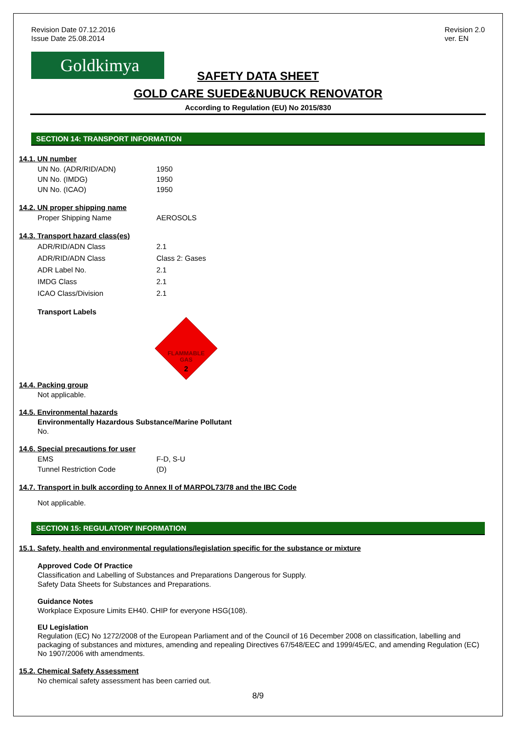Revision Date 07.12.2016
Issue Date 25.08.2014
Revision 2.0
ver. EN
Goldkimya
SAFETY DATA SHEET
GOLD CARE SUEDE&NUBUCK RENOVATOR
According to Regulation (EU) No 2015/830
SECTION 14: TRANSPORT INFORMATION
14.1. UN number
| UN No. (ADR/RID/ADN) | 1950 |
| UN No. (IMDG) | 1950 |
| UN No. (ICAO) | 1950 |
14.2. UN proper shipping name
| Proper Shipping Name | AEROSOLS |
14.3. Transport hazard class(es)
| ADR/RID/ADN Class | 2.1 |
| ADR/RID/ADN Class | Class 2: Gases |
| ADR Label No. | 2.1 |
| IMDG Class | 2.1 |
| ICAO Class/Division | 2.1 |
Transport Labels
FLAMMABLE
GAS
2
14.4. Packing group
Not applicable.
14.5. Environmental hazards
Environmentally Hazardous Substance/Marine Pollutant
No.
14.6. Special precautions for user
| EMS | F-D, S-U |
| Tunnel Restriction Code | (D) |
14.7. Transport in bulk according to Annex II of MARPOL73/78 and the IBC Code
Not applicable.
SECTION 15: REGULATORY INFORMATION
15.1. Safety, health and environmental regulations/legislation specific for the substance or mixture
Approved Code Of Practice
Classification and Labelling of Substances and Preparations Dangerous for Supply.
Safety Data Sheets for Substances and Preparations.
Guidance Notes
Workplace Exposure Limits EH40. CHIP for everyone HSG(108).
EU Legislation
Regulation (EC) No 1272/2008 of the European Parliament and of the Council of 16 December 2008 on classification, labelling and packaging of substances and mixtures, amending and repealing Directives 67/548/EEC and 1999/45/EC, and amending Regulation (EC) No 1907/2006 with amendments.
15.2. Chemical Safety Assessment
No chemical safety assessment has been carried out.
8/9